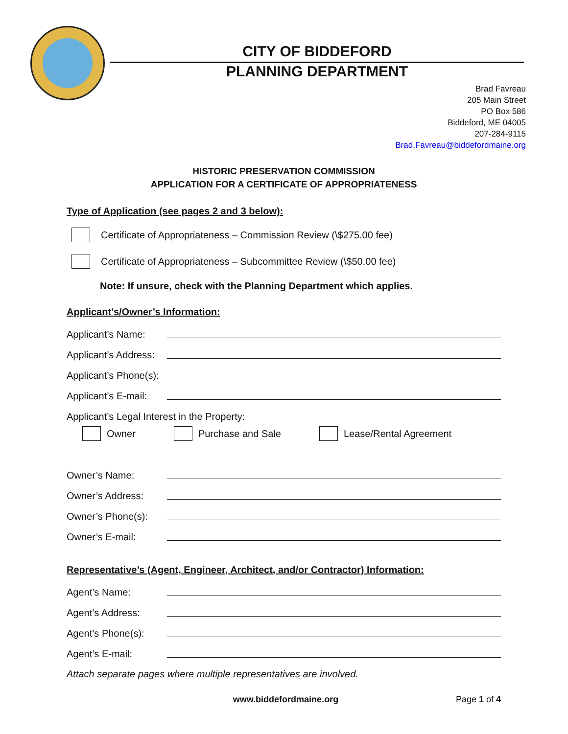CITY OF BIDDEFORD
PLANNING DEPARTMENT
Brad Favreau
205 Main Street
PO Box 586
Biddeford, ME 04005
207-284-9115
Brad.Favreau@biddefordmaine.org
HISTORIC PRESERVATION COMMISSION
APPLICATION FOR A CERTIFICATE OF APPROPRIATENESS
Type of Application (see pages 2 and 3 below):
Certificate of Appropriateness – Commission Review (\$275.00 fee)
Certificate of Appropriateness – Subcommittee Review (\$50.00 fee)
Note: If unsure, check with the Planning Department which applies.
Applicant’s/Owner’s Information:
Applicant’s Name:
Applicant’s Address:
Applicant’s Phone(s):
Applicant’s E-mail:
Applicant’s Legal Interest in the Property:
Owner Purchase and Sale Lease/Rental Agreement
Owner’s Name:
Owner’s Address:
Owner’s Phone(s):
Owner’s E-mail:
Representative’s (Agent, Engineer, Architect, and/or Contractor) Information:
Agent’s Name:
Agent’s Address:
Agent’s Phone(s):
Agent’s E-mail:
Attach separate pages where multiple representatives are involved.
www.biddefordmaine.org Page 1 of 4